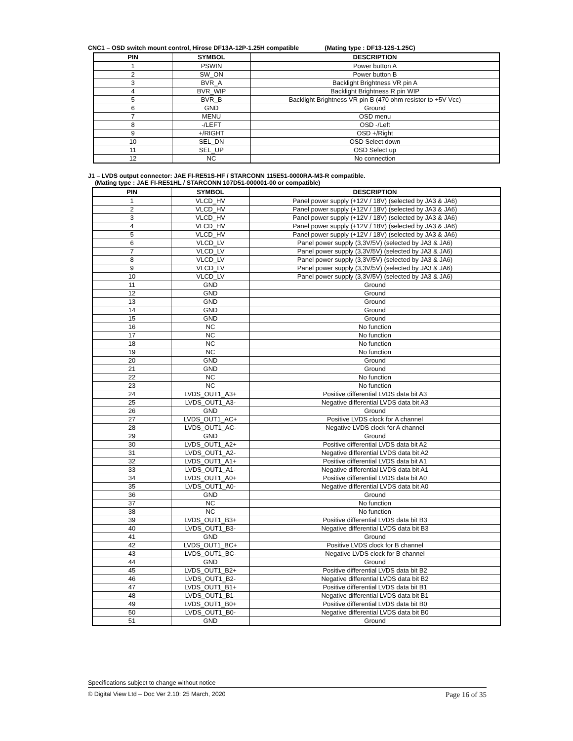CNC1 – OSD switch mount control, Hirose DF13A-12P-1.25H compatible (Mating type : DF13-12S-1.25C)
| PIN | SYMBOL | DESCRIPTION |
| --- | --- | --- |
| 1 | PSWIN | Power button A |
| 2 | SW_ON | Power button B |
| 3 | BVR_A | Backlight Brightness VR pin A |
| 4 | BVR_WIP | Backlight Brightness R pin WIP |
| 5 | BVR_B | Backlight Brightness VR pin B (470 ohm resistor to +5V Vcc) |
| 6 | GND | Ground |
| 7 | MENU | OSD menu |
| 8 | -/LEFT | OSD -/Left |
| 9 | +/RIGHT | OSD +/Right |
| 10 | SEL_DN | OSD Select down |
| 11 | SEL_UP | OSD Select up |
| 12 | NC | No connection |
J1 – LVDS output connector: JAE FI-RE51S-HF / STARCONN 115E51-0000RA-M3-R compatible.
(Mating type : JAE FI-RE51HL / STARCONN 107D51-000001-00 or compatible)
| PIN | SYMBOL | DESCRIPTION |
| --- | --- | --- |
| 1 | VLCD_HV | Panel power supply (+12V / 18V) (selected by JA3 & JA6) |
| 2 | VLCD_HV | Panel power supply (+12V / 18V) (selected by JA3 & JA6) |
| 3 | VLCD_HV | Panel power supply (+12V / 18V) (selected by JA3 & JA6) |
| 4 | VLCD_HV | Panel power supply (+12V / 18V) (selected by JA3 & JA6) |
| 5 | VLCD_HV | Panel power supply (+12V / 18V) (selected by JA3 & JA6) |
| 6 | VLCD_LV | Panel power supply (3,3V/5V) (selected by JA3 & JA6) |
| 7 | VLCD_LV | Panel power supply (3,3V/5V) (selected by JA3 & JA6) |
| 8 | VLCD_LV | Panel power supply (3,3V/5V) (selected by JA3 & JA6) |
| 9 | VLCD_LV | Panel power supply (3,3V/5V) (selected by JA3 & JA6) |
| 10 | VLCD_LV | Panel power supply (3,3V/5V) (selected by JA3 & JA6) |
| 11 | GND | Ground |
| 12 | GND | Ground |
| 13 | GND | Ground |
| 14 | GND | Ground |
| 15 | GND | Ground |
| 16 | NC | No function |
| 17 | NC | No function |
| 18 | NC | No function |
| 19 | NC | No function |
| 20 | GND | Ground |
| 21 | GND | Ground |
| 22 | NC | No function |
| 23 | NC | No function |
| 24 | LVDS_OUT1_A3+ | Positive differential LVDS data bit A3 |
| 25 | LVDS_OUT1_A3- | Negative differential LVDS data bit A3 |
| 26 | GND | Ground |
| 27 | LVDS_OUT1_AC+ | Positive LVDS clock for A channel |
| 28 | LVDS_OUT1_AC- | Negative LVDS clock for A channel |
| 29 | GND | Ground |
| 30 | LVDS_OUT1_A2+ | Positive differential LVDS data bit A2 |
| 31 | LVDS_OUT1_A2- | Negative differential LVDS data bit A2 |
| 32 | LVDS_OUT1_A1+ | Positive differential LVDS data bit A1 |
| 33 | LVDS_OUT1_A1- | Negative differential LVDS data bit A1 |
| 34 | LVDS_OUT1_A0+ | Positive differential LVDS data bit A0 |
| 35 | LVDS_OUT1_A0- | Negative differential LVDS data bit A0 |
| 36 | GND | Ground |
| 37 | NC | No function |
| 38 | NC | No function |
| 39 | LVDS_OUT1_B3+ | Positive differential LVDS data bit B3 |
| 40 | LVDS_OUT1_B3- | Negative differential LVDS data bit B3 |
| 41 | GND | Ground |
| 42 | LVDS_OUT1_BC+ | Positive LVDS clock for B channel |
| 43 | LVDS_OUT1_BC- | Negative LVDS clock for B channel |
| 44 | GND | Ground |
| 45 | LVDS_OUT1_B2+ | Positive differential LVDS data bit B2 |
| 46 | LVDS_OUT1_B2- | Negative differential LVDS data bit B2 |
| 47 | LVDS_OUT1_B1+ | Positive differential LVDS data bit B1 |
| 48 | LVDS_OUT1_B1- | Negative differential LVDS data bit B1 |
| 49 | LVDS_OUT1_B0+ | Positive differential LVDS data bit B0 |
| 50 | LVDS_OUT1_B0- | Negative differential LVDS data bit B0 |
| 51 | GND | Ground |
Specifications subject to change without notice
© Digital View Ltd – Doc Ver 2.10: 25 March, 2020 Page 16 of 35